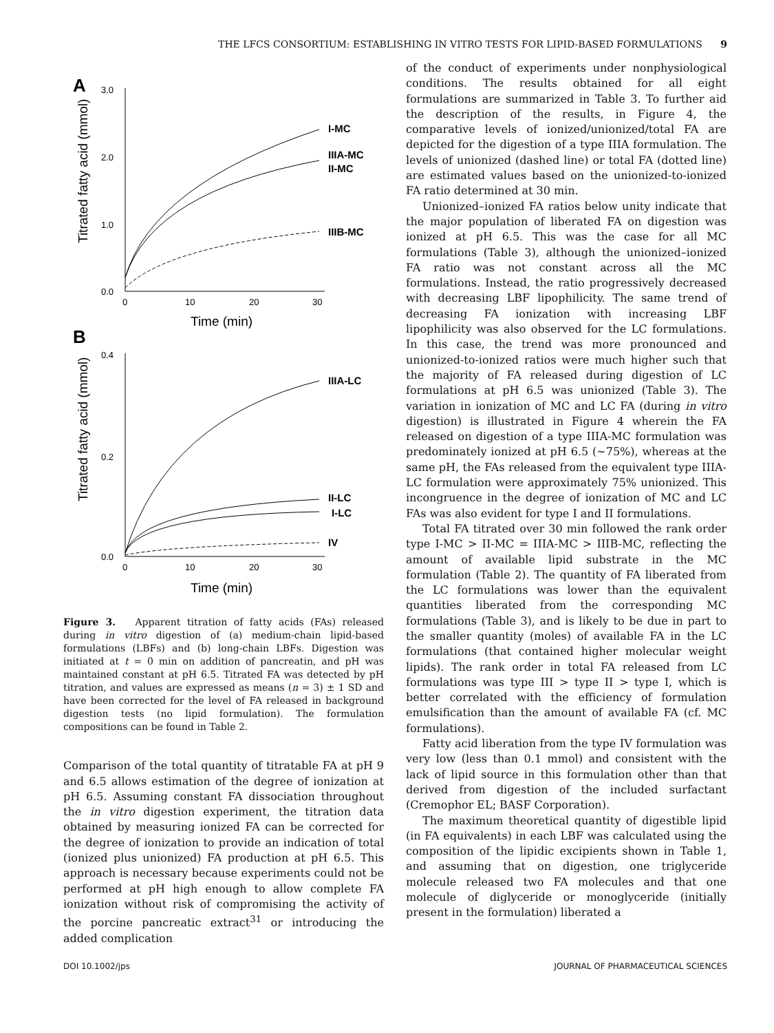THE LFCS CONSORTIUM: ESTABLISHING IN VITRO TESTS FOR LIPID-BASED FORMULATIONS 9
A
Titrated fatty acid (mmol)
3.0
2.0
1.0
0.0
0
10
20
30
Time (min)
I-MC
IIIA-MC
II-MC
IIIB-MC
B
Titrated fatty acid (mmol)
0.4
0.2
0.0
0
10
20
30
Time (min)
IIIA-LC
II-LC
I-LC
IV
Figure 3. Apparent titration of fatty acids (FAs) released during in vitro digestion of (a) medium-chain lipid-based formulations (LBFs) and (b) long-chain LBFs. Digestion was initiated at t = 0 min on addition of pancreatin, and pH was maintained constant at pH 6.5. Titrated FA was detected by pH titration, and values are expressed as means (n = 3) ± 1 SD and have been corrected for the level of FA released in background digestion tests (no lipid formulation). The formulation compositions can be found in Table 2.
Comparison of the total quantity of titratable FA at pH 9 and 6.5 allows estimation of the degree of ionization at pH 6.5. Assuming constant FA dissociation throughout the in vitro digestion experiment, the titration data obtained by measuring ionized FA can be corrected for the degree of ionization to provide an indication of total (ionized plus unionized) FA production at pH 6.5. This approach is necessary because experiments could not be performed at pH high enough to allow complete FA ionization without risk of compromising the activity of the porcine pancreatic extract<sup>31</sup> or introducing the added complication
of the conduct of experiments under nonphysiological conditions. The results obtained for all eight formulations are summarized in Table 3. To further aid the description of the results, in Figure 4, the comparative levels of ionized/unionized/total FA are depicted for the digestion of a type IIIA formulation. The levels of unionized (dashed line) or total FA (dotted line) are estimated values based on the unionized-to-ionized FA ratio determined at 30 min.
Unionized–ionized FA ratios below unity indicate that the major population of liberated FA on digestion was ionized at pH 6.5. This was the case for all MC formulations (Table 3), although the unionized–ionized FA ratio was not constant across all the MC formulations. Instead, the ratio progressively decreased with decreasing LBF lipophilicity. The same trend of decreasing FA ionization with increasing LBF lipophilicity was also observed for the LC formulations. In this case, the trend was more pronounced and unionized-to-ionized ratios were much higher such that the majority of FA released during digestion of LC formulations at pH 6.5 was unionized (Table 3). The variation in ionization of MC and LC FA (during in vitro digestion) is illustrated in Figure 4 wherein the FA released on digestion of a type IIIA-MC formulation was predominately ionized at pH 6.5 (∼75%), whereas at the same pH, the FAs released from the equivalent type IIIA-LC formulation were approximately 75% unionized. This incongruence in the degree of ionization of MC and LC FAs was also evident for type I and II formulations.
Total FA titrated over 30 min followed the rank order type I-MC > II-MC = IIIA-MC > IIIB-MC, reflecting the amount of available lipid substrate in the MC formulation (Table 2). The quantity of FA liberated from the LC formulations was lower than the equivalent quantities liberated from the corresponding MC formulations (Table 3), and is likely to be due in part to the smaller quantity (moles) of available FA in the LC formulations (that contained higher molecular weight lipids). The rank order in total FA released from LC formulations was type III > type II > type I, which is better correlated with the efficiency of formulation emulsification than the amount of available FA (cf. MC formulations).
Fatty acid liberation from the type IV formulation was very low (less than 0.1 mmol) and consistent with the lack of lipid source in this formulation other than that derived from digestion of the included surfactant (Cremophor EL; BASF Corporation).
The maximum theoretical quantity of digestible lipid (in FA equivalents) in each LBF was calculated using the composition of the lipidic excipients shown in Table 1, and assuming that on digestion, one triglyceride molecule released two FA molecules and that one molecule of diglyceride or monoglyceride (initially present in the formulation) liberated a
DOI 10.1002/jps JOURNAL OF PHARMACEUTICAL SCIENCES